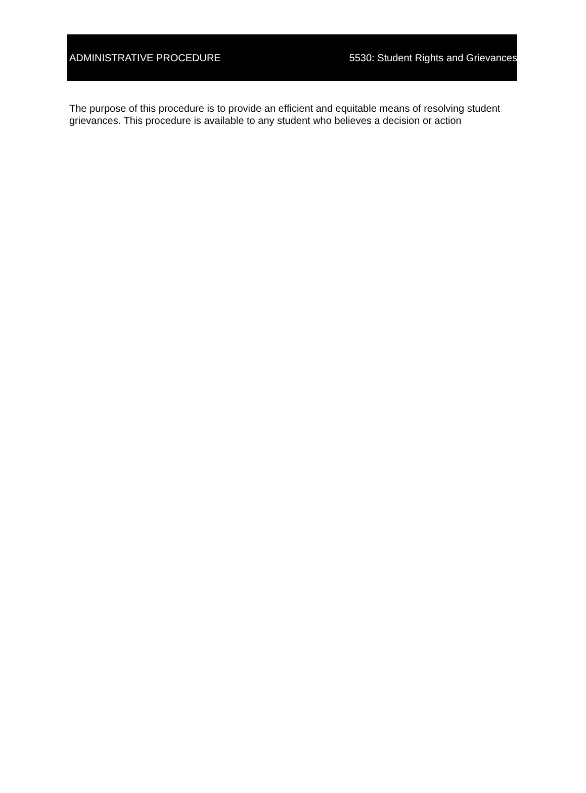ADMINISTRATIVE PROCEDURE 5530: Student Rights and Grievances
The purpose of this procedure is to provide an efficient and equitable means of resolving student grievances. This procedure is available to any student who believes a decision or action